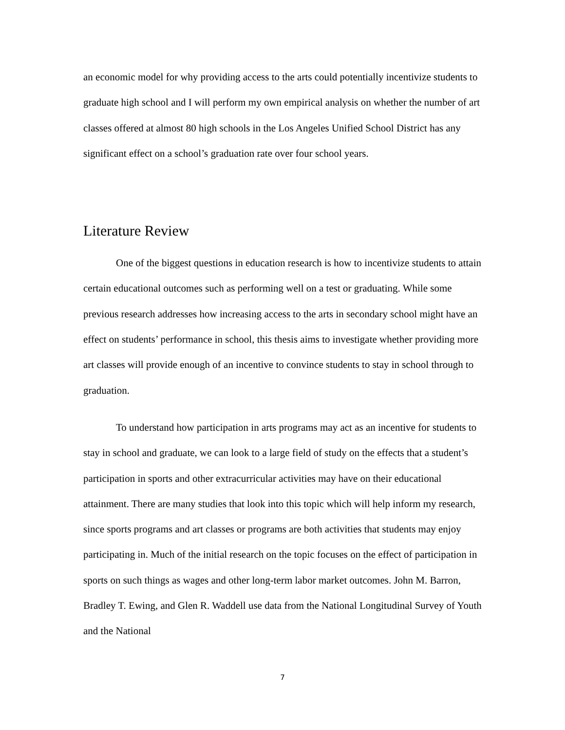an economic model for why providing access to the arts could potentially incentivize students to graduate high school and I will perform my own empirical analysis on whether the number of art classes offered at almost 80 high schools in the Los Angeles Unified School District has any significant effect on a school’s graduation rate over four school years.
Literature Review
One of the biggest questions in education research is how to incentivize students to attain certain educational outcomes such as performing well on a test or graduating. While some previous research addresses how increasing access to the arts in secondary school might have an effect on students’ performance in school, this thesis aims to investigate whether providing more art classes will provide enough of an incentive to convince students to stay in school through to graduation.
To understand how participation in arts programs may act as an incentive for students to stay in school and graduate, we can look to a large field of study on the effects that a student’s participation in sports and other extracurricular activities may have on their educational attainment. There are many studies that look into this topic which will help inform my research, since sports programs and art classes or programs are both activities that students may enjoy participating in. Much of the initial research on the topic focuses on the effect of participation in sports on such things as wages and other long-term labor market outcomes. John M. Barron, Bradley T. Ewing, and Glen R. Waddell use data from the National Longitudinal Survey of Youth and the National
7